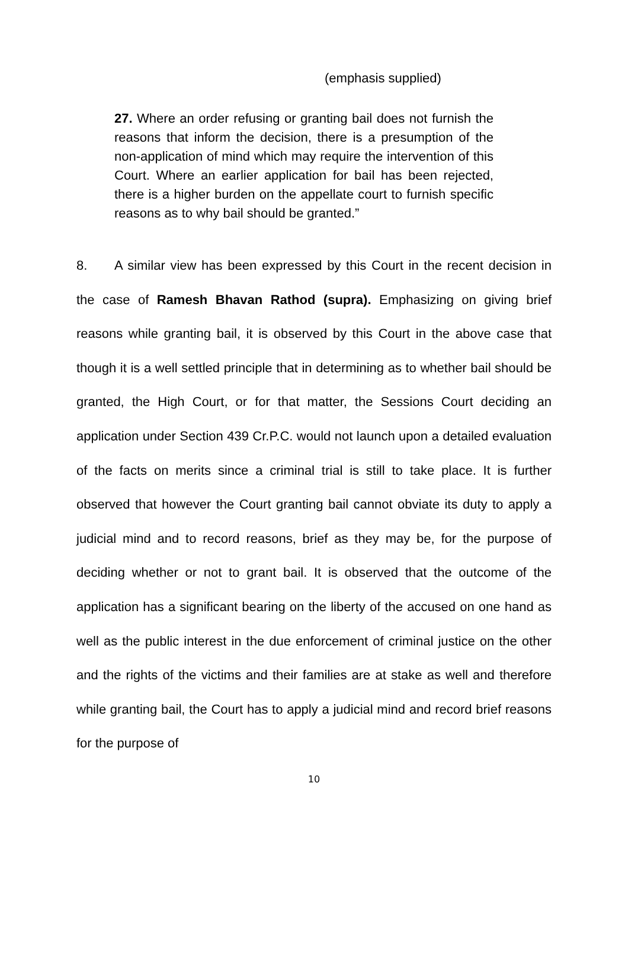(emphasis supplied)
27. Where an order refusing or granting bail does not furnish the reasons that inform the decision, there is a presumption of the non-application of mind which may require the intervention of this Court. Where an earlier application for bail has been rejected, there is a higher burden on the appellate court to furnish specific reasons as to why bail should be granted.”
8. A similar view has been expressed by this Court in the recent decision in the case of Ramesh Bhavan Rathod (supra). Emphasizing on giving brief reasons while granting bail, it is observed by this Court in the above case that though it is a well settled principle that in determining as to whether bail should be granted, the High Court, or for that matter, the Sessions Court deciding an application under Section 439 Cr.P.C. would not launch upon a detailed evaluation of the facts on merits since a criminal trial is still to take place. It is further observed that however the Court granting bail cannot obviate its duty to apply a judicial mind and to record reasons, brief as they may be, for the purpose of deciding whether or not to grant bail. It is observed that the outcome of the application has a significant bearing on the liberty of the accused on one hand as well as the public interest in the due enforcement of criminal justice on the other and the rights of the victims and their families are at stake as well and therefore while granting bail, the Court has to apply a judicial mind and record brief reasons for the purpose of
10